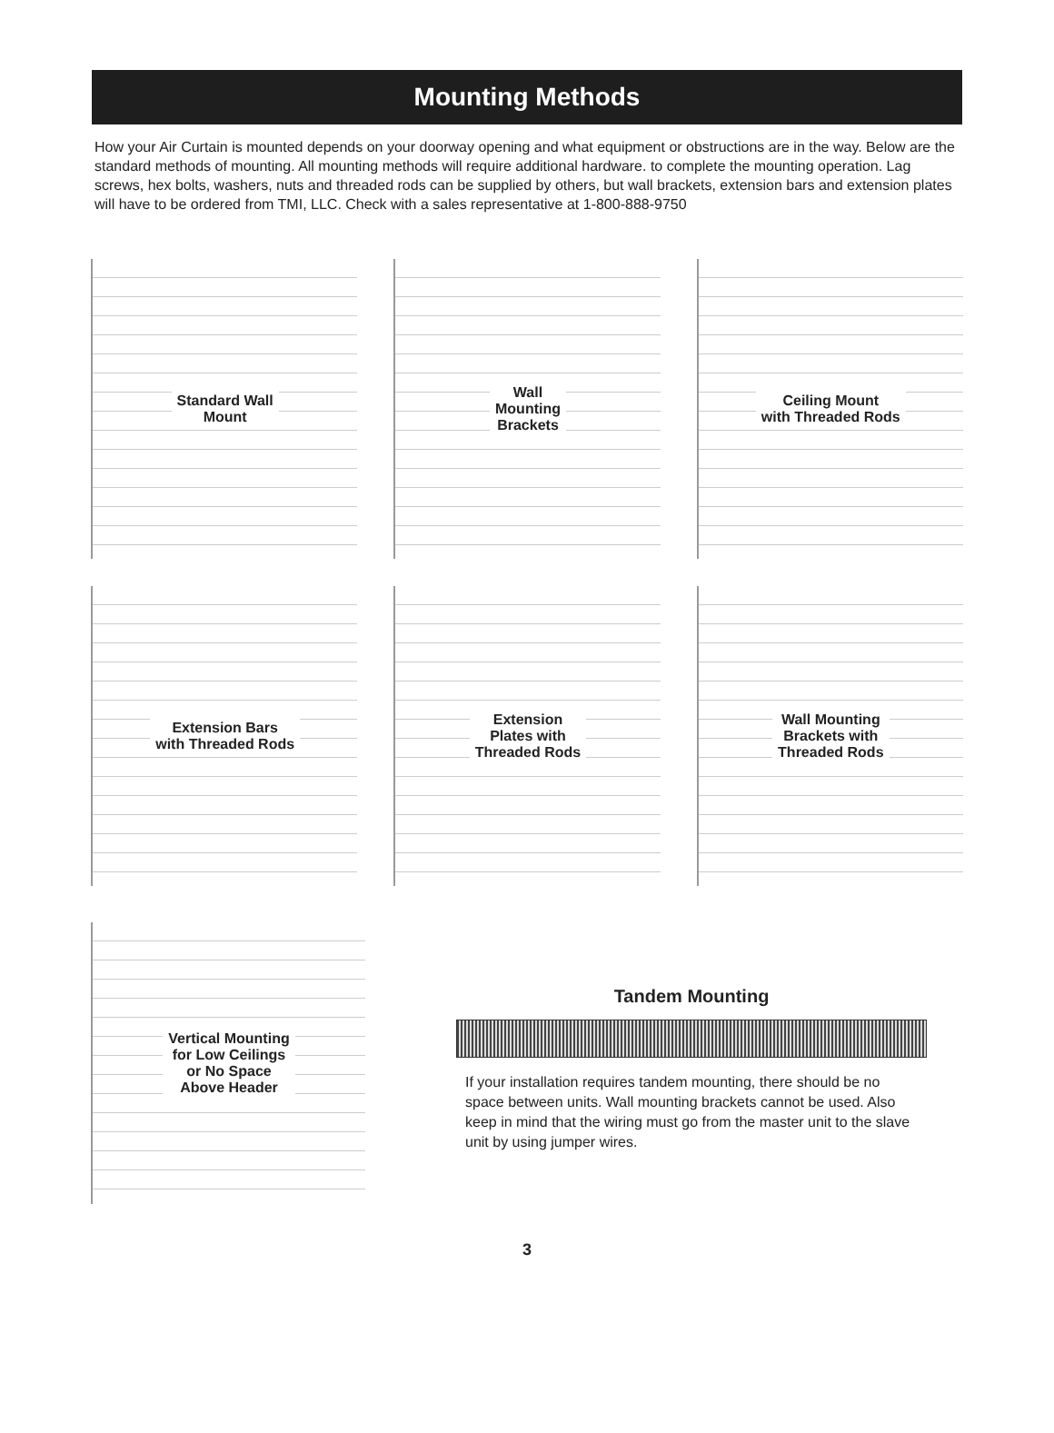Mounting Methods
How your Air Curtain is mounted depends on your doorway opening and what equipment or obstructions are in the way. Below are the standard methods of mounting. All mounting methods will require additional hardware. to complete the mounting operation. Lag screws, hex bolts, washers, nuts and threaded rods can be supplied by others, but wall brackets, extension bars and extension plates will have to be ordered from TMI, LLC. Check with a sales representative at 1-800-888-9750
Standard Wall
Mount
Wall
Mounting
Brackets
Ceiling Mount
with Threaded Rods
Extension Bars
with Threaded Rods
Extension
Plates with
Threaded Rods
Wall Mounting
Brackets with
Threaded Rods
Vertical Mounting
for Low Ceilings
or No Space
Above Header
Tandem Mounting
If your installation requires tandem mounting, there should be no space between units. Wall mounting brackets cannot be used. Also keep in mind that the wiring must go from the master unit to the slave unit by using jumper wires.
3